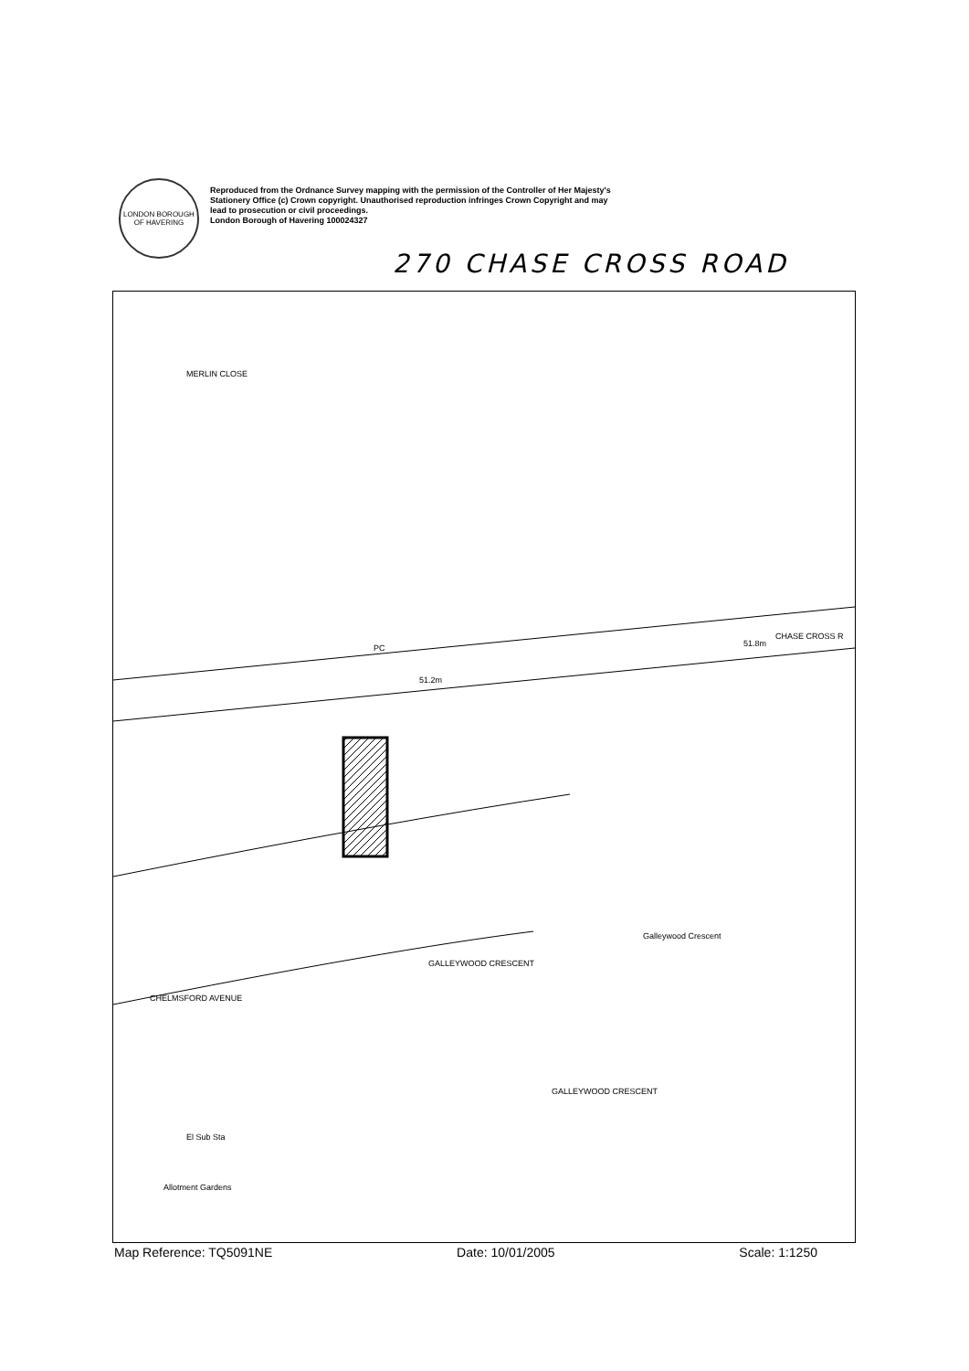LONDON BOROUGH OF HAVERING
Reproduced from the Ordnance Survey mapping with the permission of the Controller of Her Majesty's
Stationery Office (c) Crown copyright. Unauthorised reproduction infringes Crown Copyright and may
lead to prosecution or civil proceedings.
London Borough of Havering 100024327
270 CHASE CROSS ROAD
MERLIN CLOSE
CHASE CROSS R
51.8m
51.2m
CHELMSFORD AVENUE
GALLEYWOOD CRESCENT
Galleywood Crescent
GALLEYWOOD CRESCENT
El Sub Sta
Allotment Gardens
PC
Map Reference: TQ5091NE Date: 10/01/2005 Scale: 1:1250